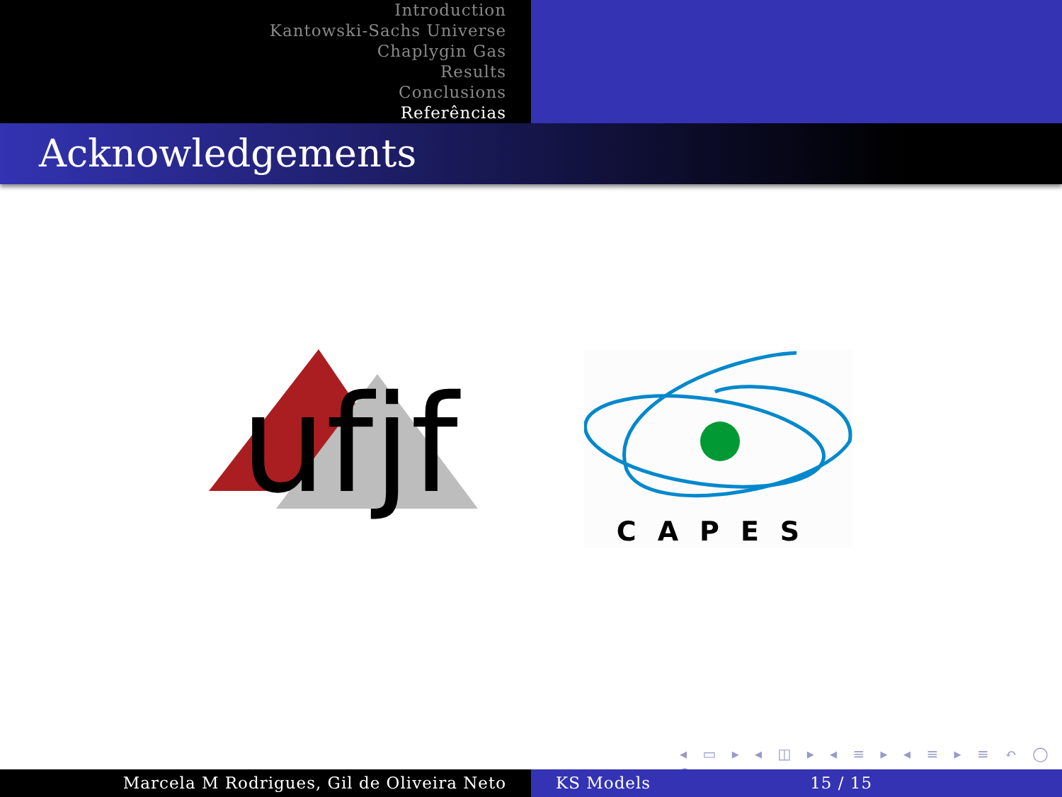Introduction
Kantowski-Sachs Universe
Chaplygin Gas
Results
Conclusions
Referências
Acknowledgements
ufjf
CAPES
◂ ▭ ▸ ◂ ◫ ▸ ◂ ≡ ▸ ◂ ≡ ▸ ≡ ↶ ◯ ↷
Marcela M Rodrigues, Gil de Oliveira Neto KS Models 15 / 15